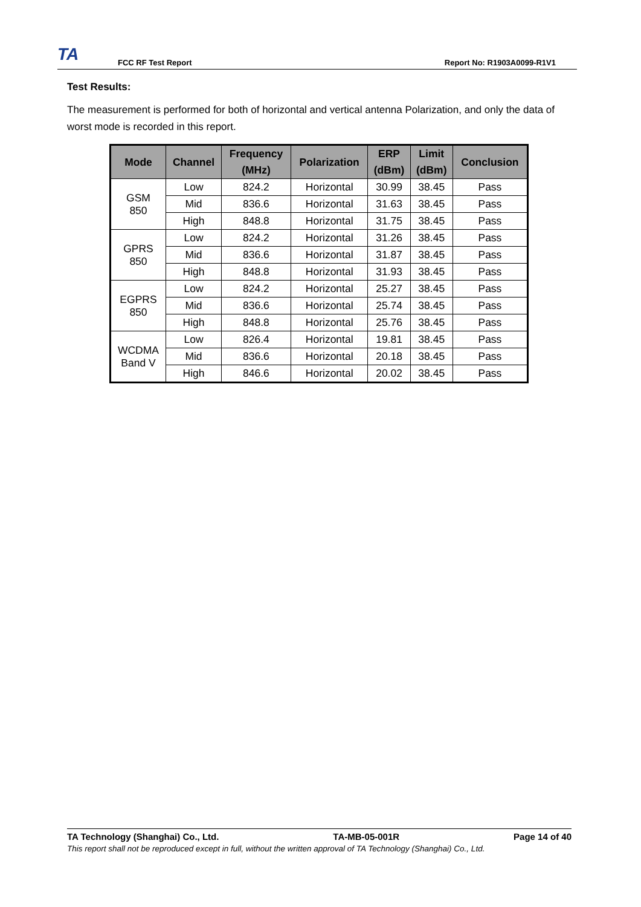TA
FCC RF Test Report
Report No: R1903A0099-R1V1
Test Results:
The measurement is performed for both of horizontal and vertical antenna Polarization, and only the data of worst mode is recorded in this report.
| Mode | Channel | Frequency (MHz) | Polarization | ERP (dBm) | Limit (dBm) | Conclusion |
| --- | --- | --- | --- | --- | --- | --- |
| GSM 850 | Low | 824.2 | Horizontal | 30.99 | 38.45 | Pass |
| | Mid | 836.6 | Horizontal | 31.63 | 38.45 | Pass |
| | High | 848.8 | Horizontal | 31.75 | 38.45 | Pass |
| GPRS 850 | Low | 824.2 | Horizontal | 31.26 | 38.45 | Pass |
| | Mid | 836.6 | Horizontal | 31.87 | 38.45 | Pass |
| | High | 848.8 | Horizontal | 31.93 | 38.45 | Pass |
| EGPRS 850 | Low | 824.2 | Horizontal | 25.27 | 38.45 | Pass |
| | Mid | 836.6 | Horizontal | 25.74 | 38.45 | Pass |
| | High | 848.8 | Horizontal | 25.76 | 38.45 | Pass |
| WCDMA Band V | Low | 826.4 | Horizontal | 19.81 | 38.45 | Pass |
| | Mid | 836.6 | Horizontal | 20.18 | 38.45 | Pass |
| | High | 846.6 | Horizontal | 20.02 | 38.45 | Pass |
TA Technology (Shanghai) Co., Ltd. TA-MB-05-001R Page 14 of 40
This report shall not be reproduced except in full, without the written approval of TA Technology (Shanghai) Co., Ltd.